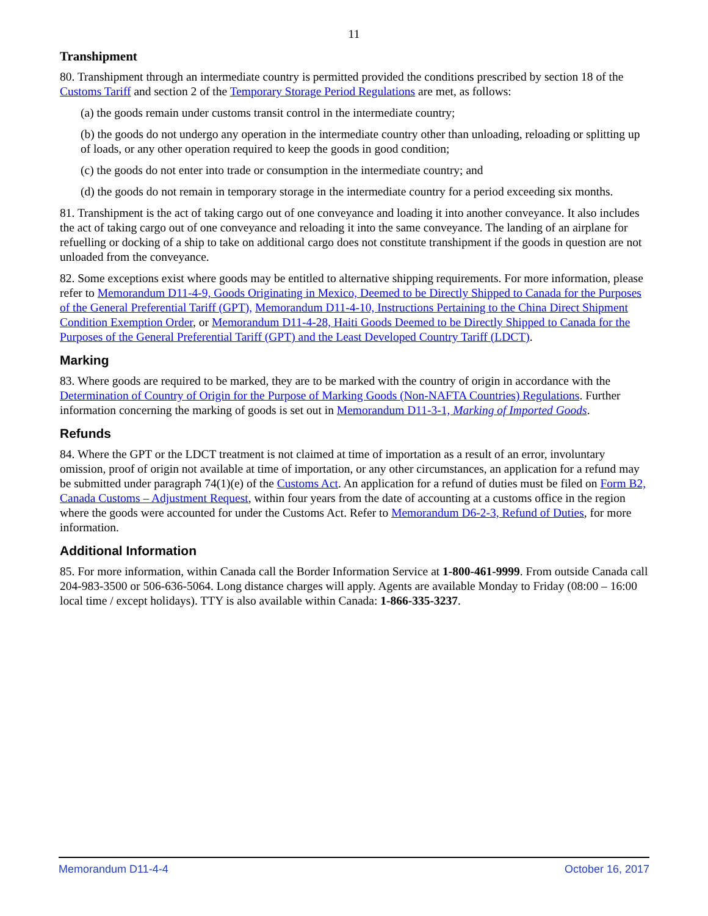11
Transhipment
80. Transhipment through an intermediate country is permitted provided the conditions prescribed by section 18 of the Customs Tariff and section 2 of the Temporary Storage Period Regulations are met, as follows:
(a) the goods remain under customs transit control in the intermediate country;
(b) the goods do not undergo any operation in the intermediate country other than unloading, reloading or splitting up of loads, or any other operation required to keep the goods in good condition;
(c) the goods do not enter into trade or consumption in the intermediate country; and
(d) the goods do not remain in temporary storage in the intermediate country for a period exceeding six months.
81. Transhipment is the act of taking cargo out of one conveyance and loading it into another conveyance. It also includes the act of taking cargo out of one conveyance and reloading it into the same conveyance. The landing of an airplane for refuelling or docking of a ship to take on additional cargo does not constitute transhipment if the goods in question are not unloaded from the conveyance.
82. Some exceptions exist where goods may be entitled to alternative shipping requirements. For more information, please refer to Memorandum D11-4-9, Goods Originating in Mexico, Deemed to be Directly Shipped to Canada for the Purposes of the General Preferential Tariff (GPT), Memorandum D11-4-10, Instructions Pertaining to the China Direct Shipment Condition Exemption Order, or Memorandum D11-4-28, Haiti Goods Deemed to be Directly Shipped to Canada for the Purposes of the General Preferential Tariff (GPT) and the Least Developed Country Tariff (LDCT).
Marking
83. Where goods are required to be marked, they are to be marked with the country of origin in accordance with the Determination of Country of Origin for the Purpose of Marking Goods (Non-NAFTA Countries) Regulations. Further information concerning the marking of goods is set out in Memorandum D11-3-1, Marking of Imported Goods.
Refunds
84. Where the GPT or the LDCT treatment is not claimed at time of importation as a result of an error, involuntary omission, proof of origin not available at time of importation, or any other circumstances, an application for a refund may be submitted under paragraph 74(1)(e) of the Customs Act. An application for a refund of duties must be filed on Form B2, Canada Customs – Adjustment Request, within four years from the date of accounting at a customs office in the region where the goods were accounted for under the Customs Act. Refer to Memorandum D6-2-3, Refund of Duties, for more information.
Additional Information
85. For more information, within Canada call the Border Information Service at 1-800-461-9999. From outside Canada call 204-983-3500 or 506-636-5064. Long distance charges will apply. Agents are available Monday to Friday (08:00 – 16:00 local time / except holidays). TTY is also available within Canada: 1-866-335-3237.
Memorandum D11-4-4 October 16, 2017